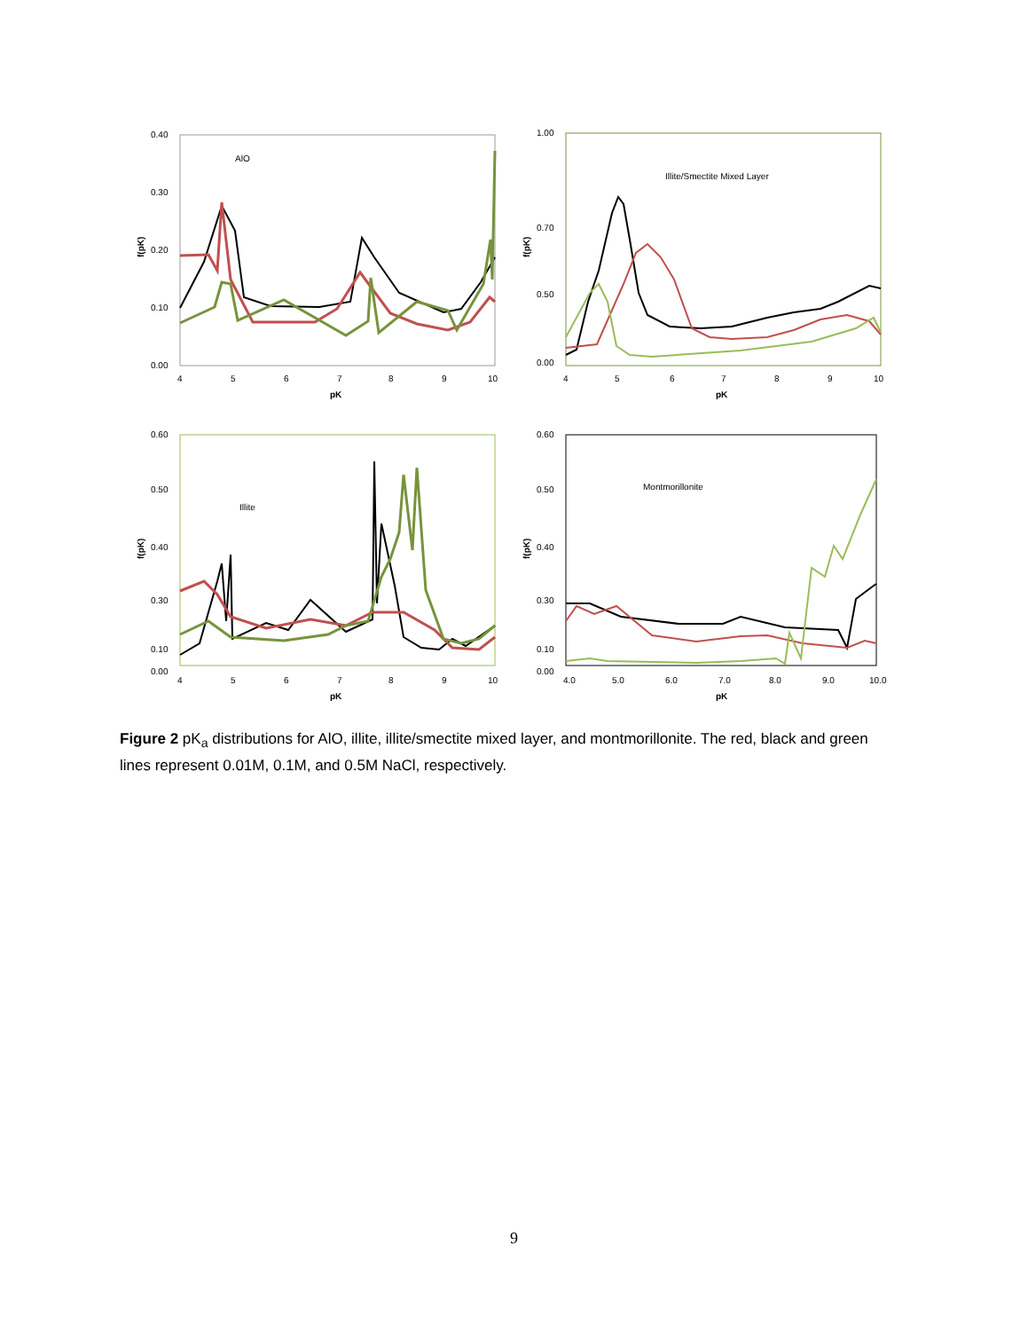0.40
0.30
0.20
0.10
0.00
4
5
6
7
8
9
10
pK
f(pK)
AlO
1.00
0.70
0.50
0.00
4
5
6
7
8
9
10
pK
f(pK)
Illite/Smectite Mixed Layer
0.60
0.50
0.40
0.30
0.10
0.00
4
5
6
7
8
9
10
pK
f(pK)
Illite
0.60
0.50
0.40
0.30
0.10
0.00
4.0
5.0
6.0
7.0
8.0
9.0
10.0
pK
f(pK)
Montmorillonite
Figure 2 pK<sub>a</sub> distributions for AlO, illite, illite/smectite mixed layer, and montmorillonite. The red, black and green lines represent 0.01M, 0.1M, and 0.5M NaCl, respectively.
9